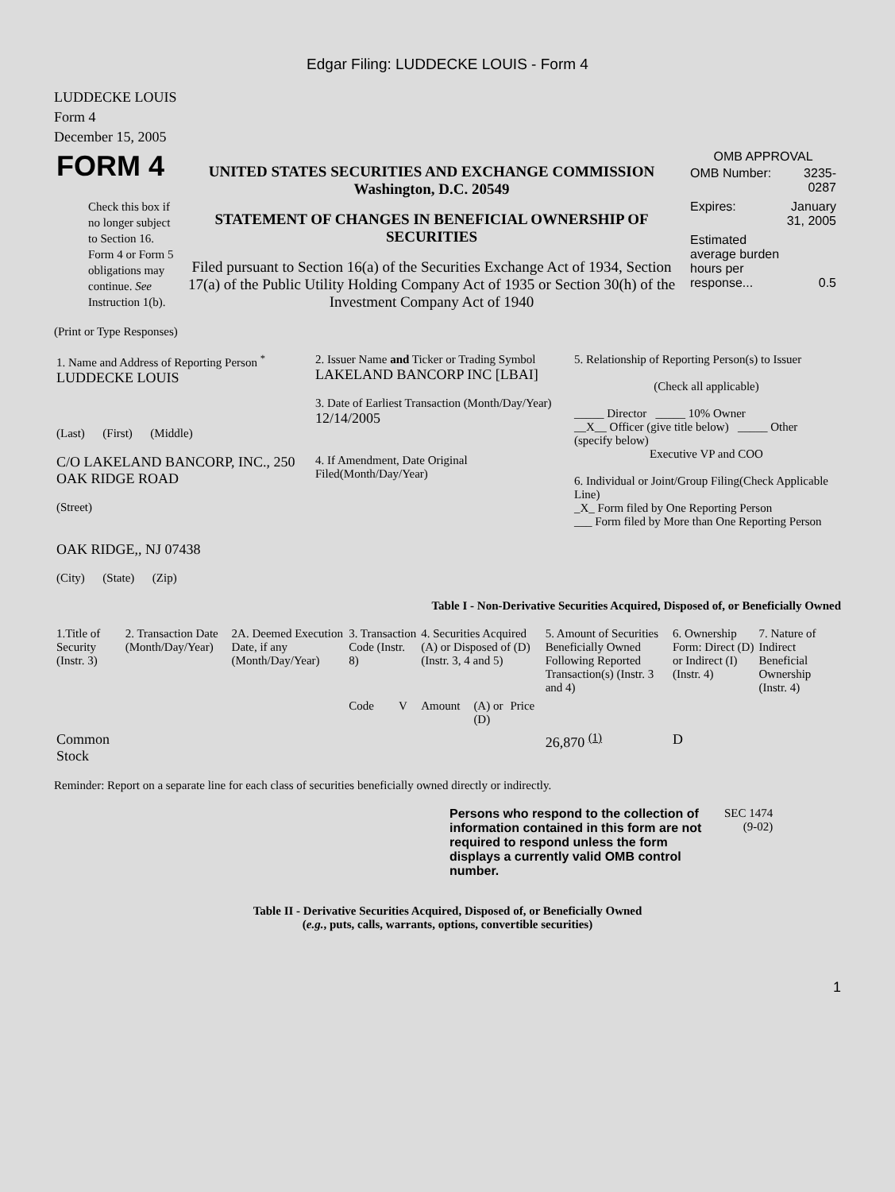Edgar Filing: LUDDECKE LOUIS - Form 4
LUDDECKE LOUIS
Form 4
December 15, 2005
| FORM 4 Check this box if no longer subject to Section 16. Form 4 or Form 5 obligations may continue. See Instruction 1(b). | UNITED STATES SECURITIES AND EXCHANGE COMMISSION Washington, D.C. 20549 STATEMENT OF CHANGES IN BENEFICIAL OWNERSHIP OF SECURITIES Filed pursuant to Section 16(a) of the Securities Exchange Act of 1934, Section 17(a) of the Public Utility Holding Company Act of 1935 or Section 30(h) of the Investment Company Act of 1940 | OMB APPROVAL / OMB Number: / 3235-0287 / / Expires: / January 31, 2005 / / Estimated average burden hours per response... / 0.5 / |
(Print or Type Responses)
| 1. Name and Address of Reporting Person <sup>*</sup> LUDDECKE LOUIS (Last) (First) (Middle) C/O LAKELAND BANCORP, INC., 250 OAK RIDGE ROAD (Street) OAK RIDGE,, NJ 07438 (City) (State) (Zip) | 2. Issuer Name and Ticker or Trading Symbol LAKELAND BANCORP INC [LBAI] 3. Date of Earliest Transaction (Month/Day/Year) 12/14/2005 4. If Amendment, Date Original Filed(Month/Day/Year) | 5. Relationship of Reporting Person(s) to Issuer (Check all applicable) _____ Director _____ 10% Owner __X__ Officer (give title below) _____ Other (specify below) Executive VP and COO 6. Individual or Joint/Group Filing(Check Applicable Line) _X_ Form filed by One Reporting Person ___ Form filed by More than One Reporting Person |
Table I - Non-Derivative Securities Acquired, Disposed of, or Beneficially Owned
| 1.Title of Security (Instr. 3) | 2. Transaction Date (Month/Day/Year) | 2A. Deemed Execution Date, if any (Month/Day/Year) | 3. Transaction Code (Instr. 8) | | 4. Securities Acquired (A) or Disposed of (D) (Instr. 3, 4 and 5) | | | 5. Amount of Securities Beneficially Owned Following Reported Transaction(s) (Instr. 3 and 4) | 6. Ownership Form: Direct (D) or Indirect (I) (Instr. 4) | 7. Nature of Indirect Beneficial Ownership (Instr. 4) |
| --- | --- | --- | --- | --- | --- | --- | --- | --- | --- | --- |
| | | | Code | V | Amount | (A) or (D) | Price | | | |
| Common Stock | | | | | | | | 26,870 <sup>(1)</sup> | D | |
Reminder: Report on a separate line for each class of securities beneficially owned directly or indirectly.
| Persons who respond to the collection of information contained in this form are not required to respond unless the form displays a currently valid OMB control number. | SEC 1474 (9-02) |
Table II - Derivative Securities Acquired, Disposed of, or Beneficially Owned
(e.g., puts, calls, warrants, options, convertible securities)
1